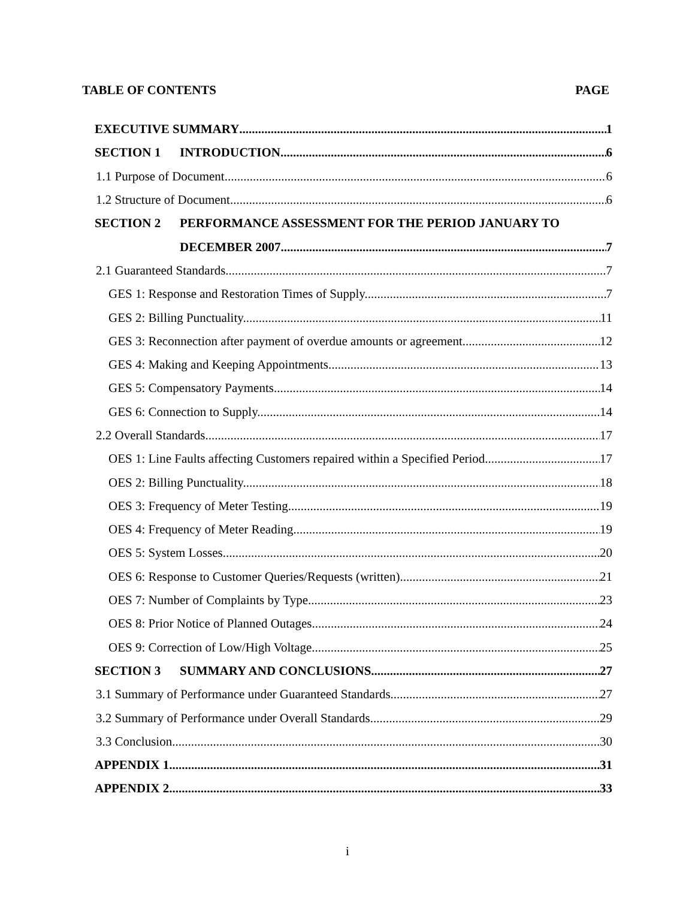TABLE OF CONTENTS PAGE
EXECUTIVE SUMMARY 1
SECTION 1 INTRODUCTION 6
1.1 Purpose of Document 6
1.2 Structure of Document 6
SECTION 2 PERFORMANCE ASSESSMENT FOR THE PERIOD JANUARY TO
DECEMBER 2007 7
2.1 Guaranteed Standards 7
GES 1: Response and Restoration Times of Supply. 7
GES 2: Billing Punctuality. 11
GES 3: Reconnection after payment of overdue amounts or agreement. 12
GES 4: Making and Keeping Appointments 13
GES 5: Compensatory Payments. 14
GES 6: Connection to Supply. 14
2.2 Overall Standards 17
OES 1: Line Faults affecting Customers repaired within a Specified Period. 17
OES 2: Billing Punctuality. 18
OES 3: Frequency of Meter Testing. 19
OES 4: Frequency of Meter Reading. 19
OES 5: System Losses. 20
OES 6: Response to Customer Queries/Requests (written). 21
OES 7: Number of Complaints by Type. 23
OES 8: Prior Notice of Planned Outages. 24
OES 9: Correction of Low/High Voltage. 25
SECTION 3 SUMMARY AND CONCLUSIONS 27
3.1 Summary of Performance under Guaranteed Standards 27
3.2 Summary of Performance under Overall Standards 29
3.3 Conclusion 30
APPENDIX 1 31
APPENDIX 2 33
i